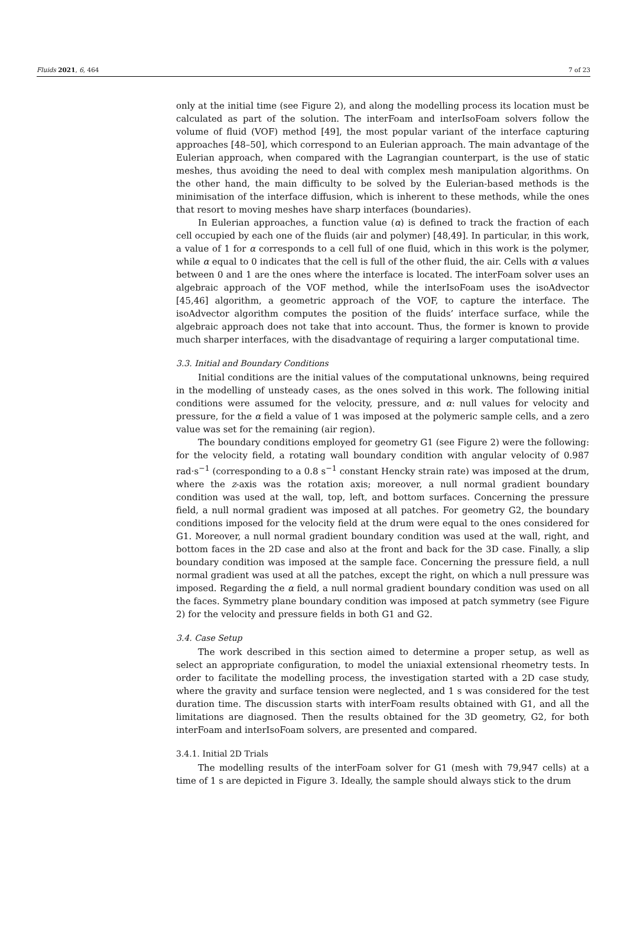Fluids 2021, 6, 464 7 of 23
only at the initial time (see Figure 2), and along the modelling process its location must be calculated as part of the solution. The interFoam and interIsoFoam solvers follow the volume of fluid (VOF) method [49], the most popular variant of the interface capturing approaches [48–50], which correspond to an Eulerian approach. The main advantage of the Eulerian approach, when compared with the Lagrangian counterpart, is the use of static meshes, thus avoiding the need to deal with complex mesh manipulation algorithms. On the other hand, the main difficulty to be solved by the Eulerian-based methods is the minimisation of the interface diffusion, which is inherent to these methods, while the ones that resort to moving meshes have sharp interfaces (boundaries).
In Eulerian approaches, a function value (α) is defined to track the fraction of each cell occupied by each one of the fluids (air and polymer) [48,49]. In particular, in this work, a value of 1 for α corresponds to a cell full of one fluid, which in this work is the polymer, while α equal to 0 indicates that the cell is full of the other fluid, the air. Cells with α values between 0 and 1 are the ones where the interface is located. The interFoam solver uses an algebraic approach of the VOF method, while the interIsoFoam uses the isoAdvector [45,46] algorithm, a geometric approach of the VOF, to capture the interface. The isoAdvector algorithm computes the position of the fluids’ interface surface, while the algebraic approach does not take that into account. Thus, the former is known to provide much sharper interfaces, with the disadvantage of requiring a larger computational time.
3.3. Initial and Boundary Conditions
Initial conditions are the initial values of the computational unknowns, being required in the modelling of unsteady cases, as the ones solved in this work. The following initial conditions were assumed for the velocity, pressure, and α: null values for velocity and pressure, for the α field a value of 1 was imposed at the polymeric sample cells, and a zero value was set for the remaining (air region).
The boundary conditions employed for geometry G1 (see Figure 2) were the following: for the velocity field, a rotating wall boundary condition with angular velocity of 0.987 rad·s<sup>−1</sup> (corresponding to a 0.8 s<sup>−1</sup> constant Hencky strain rate) was imposed at the drum, where the z-axis was the rotation axis; moreover, a null normal gradient boundary condition was used at the wall, top, left, and bottom surfaces. Concerning the pressure field, a null normal gradient was imposed at all patches. For geometry G2, the boundary conditions imposed for the velocity field at the drum were equal to the ones considered for G1. Moreover, a null normal gradient boundary condition was used at the wall, right, and bottom faces in the 2D case and also at the front and back for the 3D case. Finally, a slip boundary condition was imposed at the sample face. Concerning the pressure field, a null normal gradient was used at all the patches, except the right, on which a null pressure was imposed. Regarding the α field, a null normal gradient boundary condition was used on all the faces. Symmetry plane boundary condition was imposed at patch symmetry (see Figure 2) for the velocity and pressure fields in both G1 and G2.
3.4. Case Setup
The work described in this section aimed to determine a proper setup, as well as select an appropriate configuration, to model the uniaxial extensional rheometry tests. In order to facilitate the modelling process, the investigation started with a 2D case study, where the gravity and surface tension were neglected, and 1 s was considered for the test duration time. The discussion starts with interFoam results obtained with G1, and all the limitations are diagnosed. Then the results obtained for the 3D geometry, G2, for both interFoam and interIsoFoam solvers, are presented and compared.
3.4.1. Initial 2D Trials
The modelling results of the interFoam solver for G1 (mesh with 79,947 cells) at a time of 1 s are depicted in Figure 3. Ideally, the sample should always stick to the drum